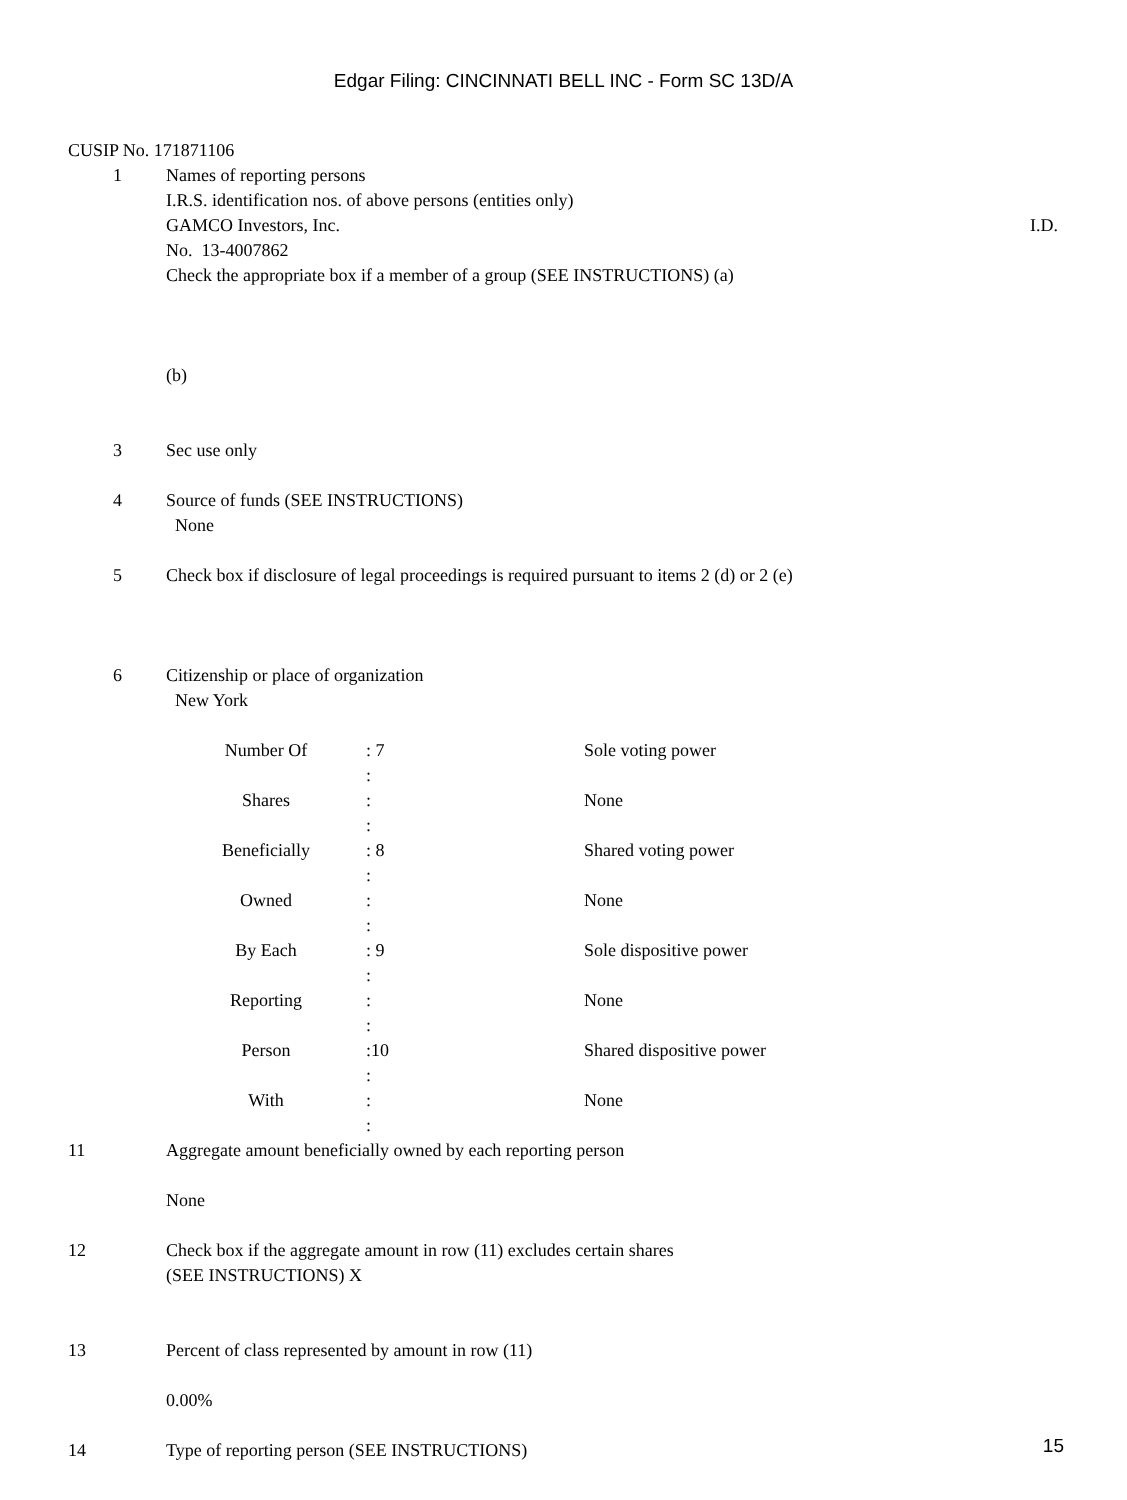Edgar Filing: CINCINNATI BELL INC - Form SC 13D/A
CUSIP No. 171871106
1 Names of reporting persons
I.R.S. identification nos. of above persons (entities only)
GAMCO Investors, Inc. I.D.
No. 13-4007862
Check the appropriate box if a member of a group (SEE INSTRUCTIONS) (a)
(b)
3 Sec use only
4 Source of funds (SEE INSTRUCTIONS)
None
5 Check box if disclosure of legal proceedings is required pursuant to items 2 (d) or 2 (e)
6 Citizenship or place of organization
New York
| Number Of | : 7 : | Sole voting power |
| Shares | : : | None |
| Beneficially | : 8 : | Shared voting power |
| Owned | : : | None |
| By Each | : 9 : | Sole dispositive power |
| Reporting | : : | None |
| Person | :10 : | Shared dispositive power |
| With | : : | None |
11 Aggregate amount beneficially owned by each reporting person
None
12 Check box if the aggregate amount in row (11) excludes certain shares
(SEE INSTRUCTIONS) X
13 Percent of class represented by amount in row (11)
0.00%
14 Type of reporting person (SEE INSTRUCTIONS)
15